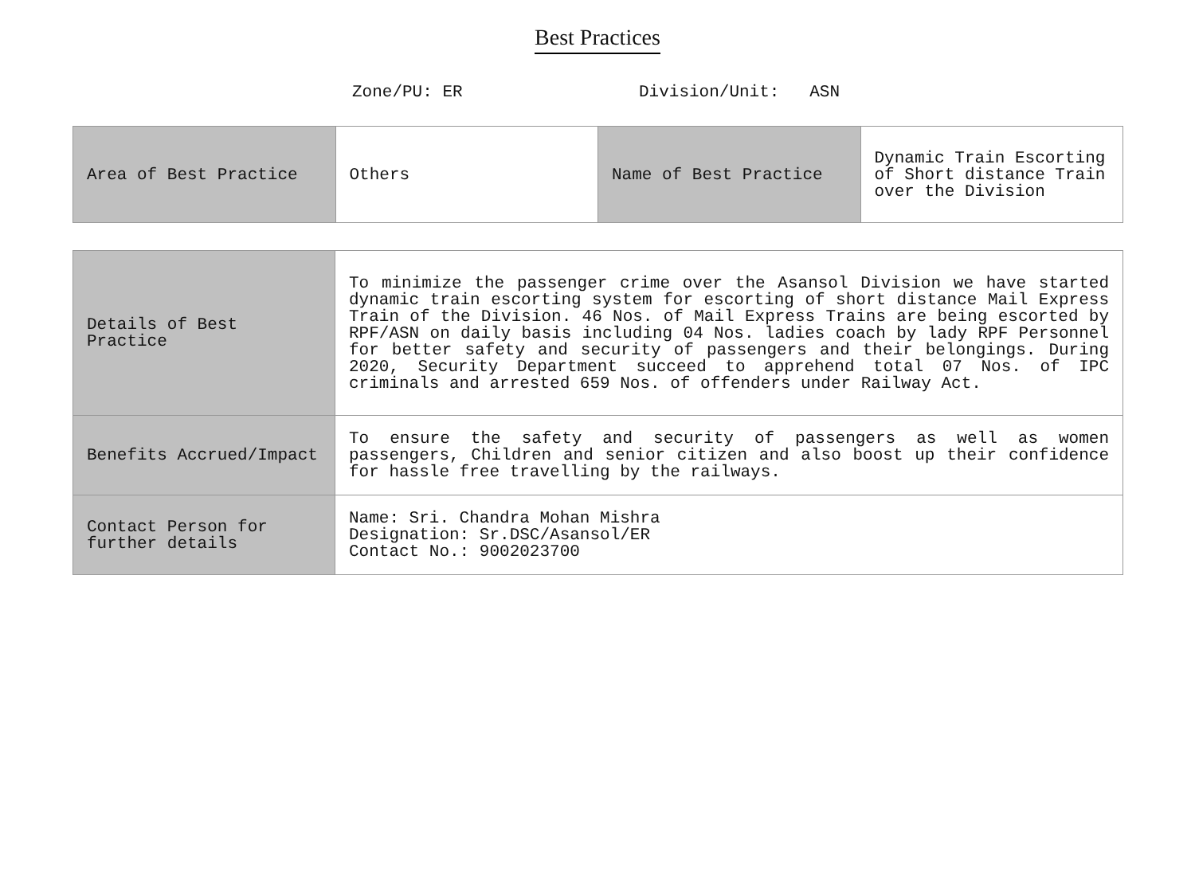Best Practices
Zone/PU: ER Division/Unit: ASN
| Area of Best Practice | Others | Name of Best Practice | Dynamic Train Escorting of Short distance Train over the Division |
| Details of Best Practice | To minimize the passenger crime over the Asansol Division we have started dynamic train escorting system for escorting of short distance Mail Express Train of the Division. 46 Nos. of Mail Express Trains are being escorted by RPF/ASN on daily basis including 04 Nos. ladies coach by lady RPF Personnel for better safety and security of passengers and their belongings. During 2020, Security Department succeed to apprehend total 07 Nos. of IPC criminals and arrested 659 Nos. of offenders under Railway Act. |
| Benefits Accrued/Impact | To ensure the safety and security of passengers as well as women passengers, Children and senior citizen and also boost up their confidence for hassle free travelling by the railways. |
| Contact Person for further details | Name: Sri. Chandra Mohan Mishra Designation: Sr.DSC/Asansol/ER Contact No.: 9002023700 |